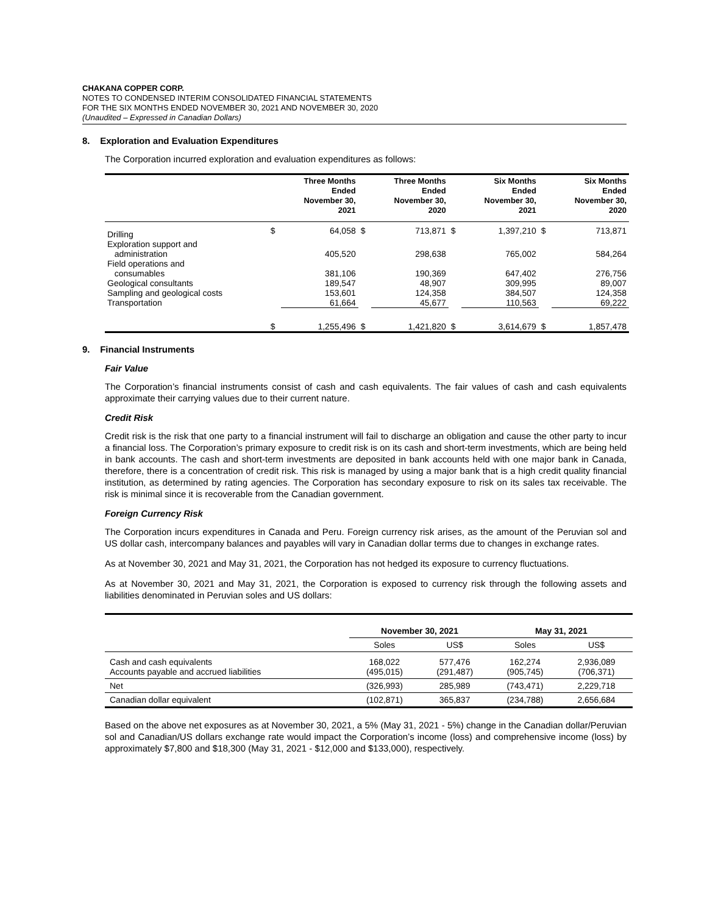CHAKANA COPPER CORP.
NOTES TO CONDENSED INTERIM CONSOLIDATED FINANCIAL STATEMENTS
FOR THE SIX MONTHS ENDED NOVEMBER 30, 2021 AND NOVEMBER 30, 2020
(Unaudited – Expressed in Canadian Dollars)
8. Exploration and Evaluation Expenditures
The Corporation incurred exploration and evaluation expenditures as follows:
| | | Three Months Ended November 30, 2021 | | Three Months Ended November 30, 2020 | | Six Months Ended November 30, 2021 | | Six Months Ended November 30, 2020 |
| --- | --- | --- | --- | --- | --- | --- | --- | --- |
| Drilling | $ | 64,058 | $ | 713,871 | $ | 1,397,210 | $ | 713,871 |
| Exploration support and administration | | 405,520 | | 298,638 | | 765,002 | | 584,264 |
| Field operations and consumables | | 381,106 | | 190,369 | | 647,402 | | 276,756 |
| Geological consultants | | 189,547 | | 48,907 | | 309,995 | | 89,007 |
| Sampling and geological costs | | 153,601 | | 124,358 | | 384,507 | | 124,358 |
| Transportation | | 61,664 | | 45,677 | | 110,563 | | 69,222 |
| | $ | 1,255,496 | $ | 1,421,820 | $ | 3,614,679 | $ | 1,857,478 |
9. Financial Instruments
Fair Value
The Corporation’s financial instruments consist of cash and cash equivalents. The fair values of cash and cash equivalents approximate their carrying values due to their current nature.
Credit Risk
Credit risk is the risk that one party to a financial instrument will fail to discharge an obligation and cause the other party to incur a financial loss. The Corporation’s primary exposure to credit risk is on its cash and short-term investments, which are being held in bank accounts. The cash and short-term investments are deposited in bank accounts held with one major bank in Canada, therefore, there is a concentration of credit risk. This risk is managed by using a major bank that is a high credit quality financial institution, as determined by rating agencies. The Corporation has secondary exposure to risk on its sales tax receivable. The risk is minimal since it is recoverable from the Canadian government.
Foreign Currency Risk
The Corporation incurs expenditures in Canada and Peru. Foreign currency risk arises, as the amount of the Peruvian sol and US dollar cash, intercompany balances and payables will vary in Canadian dollar terms due to changes in exchange rates.
As at November 30, 2021 and May 31, 2021, the Corporation has not hedged its exposure to currency fluctuations.
As at November 30, 2021 and May 31, 2021, the Corporation is exposed to currency risk through the following assets and liabilities denominated in Peruvian soles and US dollars:
| | November 30, 2021 | | May 31, 2021 | |
| --- | --- | --- | --- | --- |
| | Soles | US$ | Soles | US$ |
| Cash and cash equivalents Accounts payable and accrued liabilities | 168,022 (495,015) | 577,476 (291,487) | 162,274 (905,745) | 2,936,089 (706,371) |
| Net | (326,993) | 285,989 | (743,471) | 2,229,718 |
| Canadian dollar equivalent | (102,871) | 365,837 | (234,788) | 2,656,684 |
Based on the above net exposures as at November 30, 2021, a 5% (May 31, 2021 - 5%) change in the Canadian dollar/Peruvian sol and Canadian/US dollars exchange rate would impact the Corporation’s income (loss) and comprehensive income (loss) by approximately $7,800 and $18,300 (May 31, 2021 - $12,000 and $133,000), respectively.